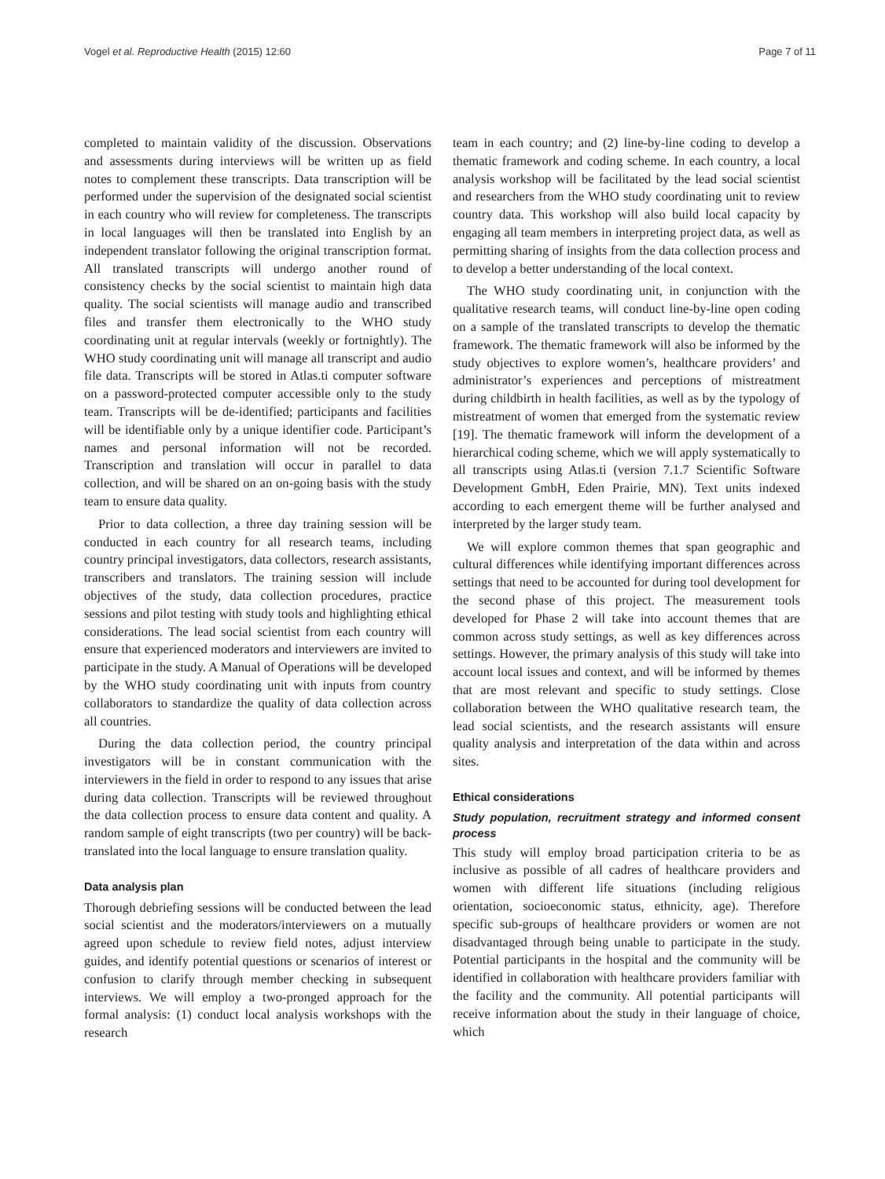Vogel et al. Reproductive Health (2015) 12:60 Page 7 of 11
completed to maintain validity of the discussion. Observations and assessments during interviews will be written up as field notes to complement these transcripts. Data transcription will be performed under the supervision of the designated social scientist in each country who will review for completeness. The transcripts in local languages will then be translated into English by an independent translator following the original transcription format. All translated transcripts will undergo another round of consistency checks by the social scientist to maintain high data quality. The social scientists will manage audio and transcribed files and transfer them electronically to the WHO study coordinating unit at regular intervals (weekly or fortnightly). The WHO study coordinating unit will manage all transcript and audio file data. Transcripts will be stored in Atlas.ti computer software on a password-protected computer accessible only to the study team. Transcripts will be de-identified; participants and facilities will be identifiable only by a unique identifier code. Participant’s names and personal information will not be recorded. Transcription and translation will occur in parallel to data collection, and will be shared on an on-going basis with the study team to ensure data quality.
Prior to data collection, a three day training session will be conducted in each country for all research teams, including country principal investigators, data collectors, research assistants, transcribers and translators. The training session will include objectives of the study, data collection procedures, practice sessions and pilot testing with study tools and highlighting ethical considerations. The lead social scientist from each country will ensure that experienced moderators and interviewers are invited to participate in the study. A Manual of Operations will be developed by the WHO study coordinating unit with inputs from country collaborators to standardize the quality of data collection across all countries.
During the data collection period, the country principal investigators will be in constant communication with the interviewers in the field in order to respond to any issues that arise during data collection. Transcripts will be reviewed throughout the data collection process to ensure data content and quality. A random sample of eight transcripts (two per country) will be back-translated into the local language to ensure translation quality.
Data analysis plan
Thorough debriefing sessions will be conducted between the lead social scientist and the moderators/interviewers on a mutually agreed upon schedule to review field notes, adjust interview guides, and identify potential questions or scenarios of interest or confusion to clarify through member checking in subsequent interviews. We will employ a two-pronged approach for the formal analysis: (1) conduct local analysis workshops with the research
team in each country; and (2) line-by-line coding to develop a thematic framework and coding scheme. In each country, a local analysis workshop will be facilitated by the lead social scientist and researchers from the WHO study coordinating unit to review country data. This workshop will also build local capacity by engaging all team members in interpreting project data, as well as permitting sharing of insights from the data collection process and to develop a better understanding of the local context.
The WHO study coordinating unit, in conjunction with the qualitative research teams, will conduct line-by-line open coding on a sample of the translated transcripts to develop the thematic framework. The thematic framework will also be informed by the study objectives to explore women’s, healthcare providers’ and administrator’s experiences and perceptions of mistreatment during childbirth in health facilities, as well as by the typology of mistreatment of women that emerged from the systematic review [19]. The thematic framework will inform the development of a hierarchical coding scheme, which we will apply systematically to all transcripts using Atlas.ti (version 7.1.7 Scientific Software Development GmbH, Eden Prairie, MN). Text units indexed according to each emergent theme will be further analysed and interpreted by the larger study team.
We will explore common themes that span geographic and cultural differences while identifying important differences across settings that need to be accounted for during tool development for the second phase of this project. The measurement tools developed for Phase 2 will take into account themes that are common across study settings, as well as key differences across settings. However, the primary analysis of this study will take into account local issues and context, and will be informed by themes that are most relevant and specific to study settings. Close collaboration between the WHO qualitative research team, the lead social scientists, and the research assistants will ensure quality analysis and interpretation of the data within and across sites.
Ethical considerations
Study population, recruitment strategy and informed consent process
This study will employ broad participation criteria to be as inclusive as possible of all cadres of healthcare providers and women with different life situations (including religious orientation, socioeconomic status, ethnicity, age). Therefore specific sub-groups of healthcare providers or women are not disadvantaged through being unable to participate in the study. Potential participants in the hospital and the community will be identified in collaboration with healthcare providers familiar with the facility and the community. All potential participants will receive information about the study in their language of choice, which